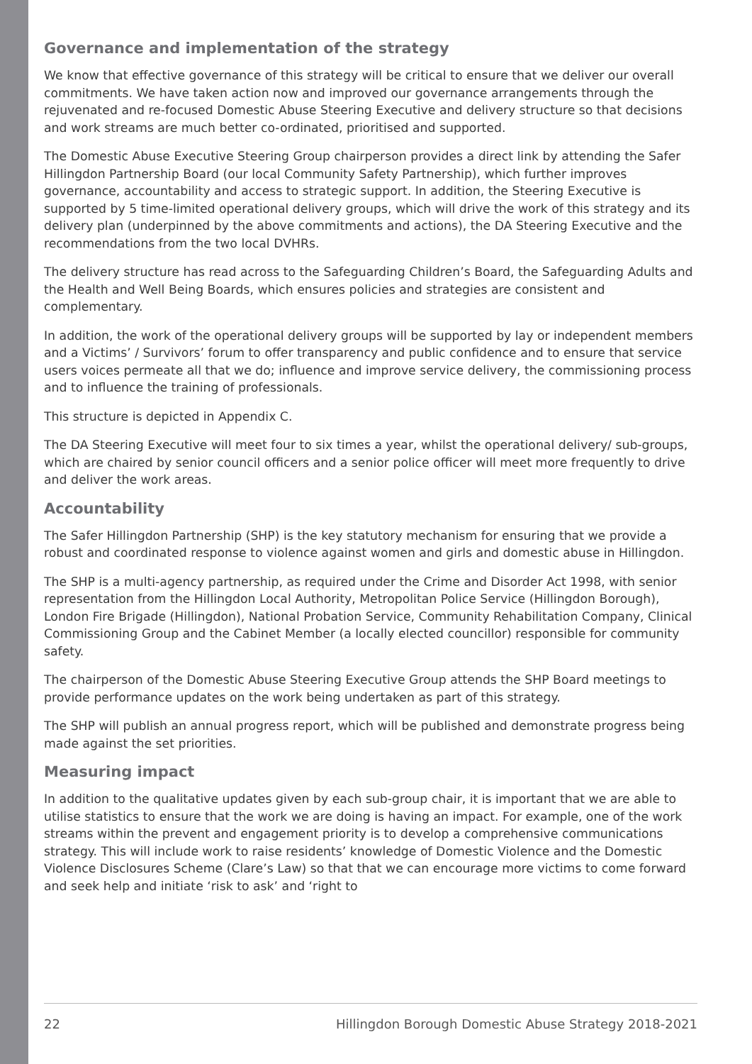Governance and implementation of the strategy
We know that effective governance of this strategy will be critical to ensure that we deliver our overall commitments. We have taken action now and improved our governance arrangements through the rejuvenated and re-focused Domestic Abuse Steering Executive and delivery structure so that decisions and work streams are much better co-ordinated, prioritised and supported.
The Domestic Abuse Executive Steering Group chairperson provides a direct link by attending the Safer Hillingdon Partnership Board (our local Community Safety Partnership), which further improves governance, accountability and access to strategic support. In addition, the Steering Executive is supported by 5 time-limited operational delivery groups, which will drive the work of this strategy and its delivery plan (underpinned by the above commitments and actions), the DA Steering Executive and the recommendations from the two local DVHRs.
The delivery structure has read across to the Safeguarding Children’s Board, the Safeguarding Adults and the Health and Well Being Boards, which ensures policies and strategies are consistent and complementary.
In addition, the work of the operational delivery groups will be supported by lay or independent members and a Victims’ / Survivors’ forum to offer transparency and public confidence and to ensure that service users voices permeate all that we do; influence and improve service delivery, the commissioning process and to influence the training of professionals.
This structure is depicted in Appendix C.
The DA Steering Executive will meet four to six times a year, whilst the operational delivery/ sub-groups, which are chaired by senior council officers and a senior police officer will meet more frequently to drive and deliver the work areas.
Accountability
The Safer Hillingdon Partnership (SHP) is the key statutory mechanism for ensuring that we provide a robust and coordinated response to violence against women and girls and domestic abuse in Hillingdon.
The SHP is a multi-agency partnership, as required under the Crime and Disorder Act 1998, with senior representation from the Hillingdon Local Authority, Metropolitan Police Service (Hillingdon Borough), London Fire Brigade (Hillingdon), National Probation Service, Community Rehabilitation Company, Clinical Commissioning Group and the Cabinet Member (a locally elected councillor) responsible for community safety.
The chairperson of the Domestic Abuse Steering Executive Group attends the SHP Board meetings to provide performance updates on the work being undertaken as part of this strategy.
The SHP will publish an annual progress report, which will be published and demonstrate progress being made against the set priorities.
Measuring impact
In addition to the qualitative updates given by each sub-group chair, it is important that we are able to utilise statistics to ensure that the work we are doing is having an impact. For example, one of the work streams within the prevent and engagement priority is to develop a comprehensive communications strategy. This will include work to raise residents’ knowledge of Domestic Violence and the Domestic Violence Disclosures Scheme (Clare’s Law) so that that we can encourage more victims to come forward and seek help and initiate ‘risk to ask’ and ‘right to
22 Hillingdon Borough Domestic Abuse Strategy 2018-2021